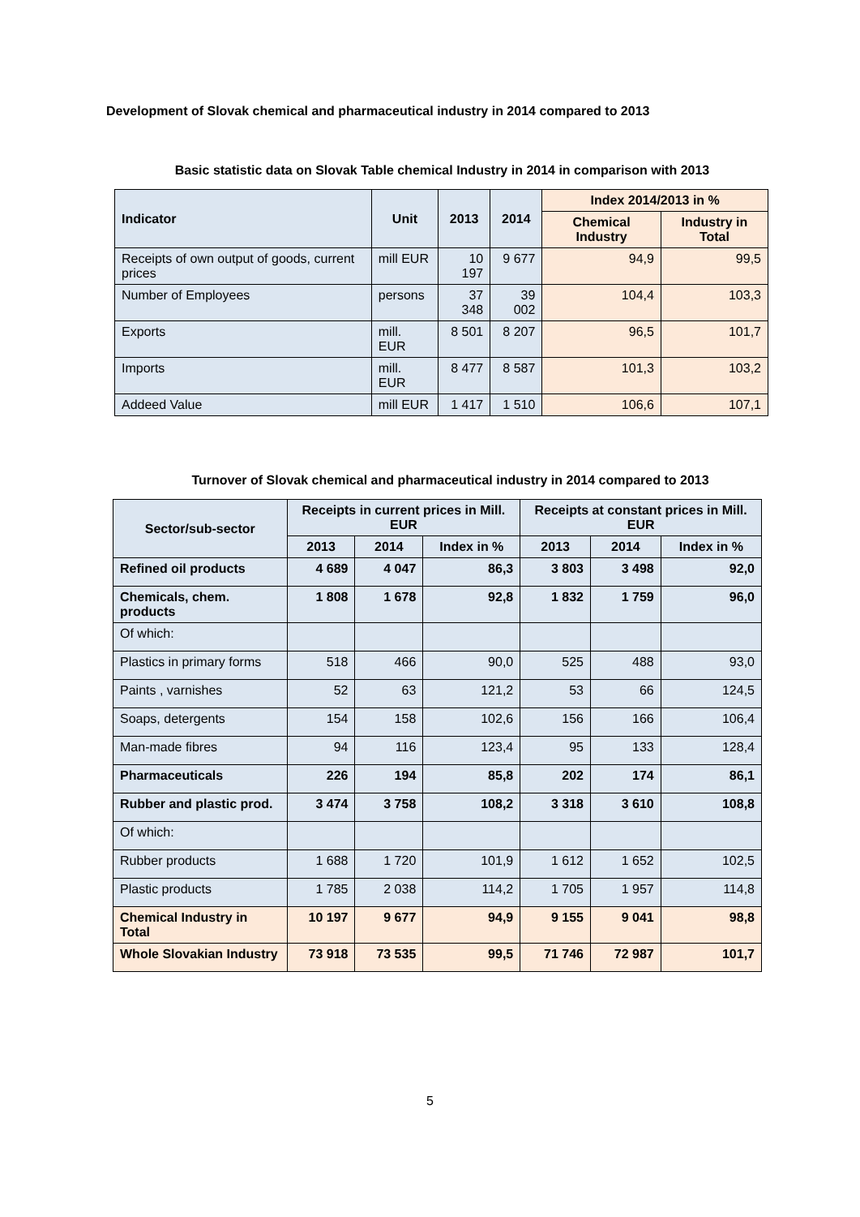Development of Slovak chemical and pharmaceutical industry in 2014 compared to 2013
Basic statistic data on Slovak Table chemical Industry in 2014 in comparison with 2013
| Indicator | Unit | 2013 | 2014 | Index 2014/2013 in % | |
| --- | --- | --- | --- | --- | --- |
| | | | | Chemical Industry | Industry in Total |
| Receipts of own output of goods, current prices | mill EUR | 10 197 | 9 677 | 94,9 | 99,5 |
| Number of Employees | persons | 37 348 | 39 002 | 104,4 | 103,3 |
| Exports | mill. EUR | 8 501 | 8 207 | 96,5 | 101,7 |
| Imports | mill. EUR | 8 477 | 8 587 | 101,3 | 103,2 |
| Addeed Value | mill EUR | 1 417 | 1 510 | 106,6 | 107,1 |
Turnover of Slovak chemical and pharmaceutical industry in 2014 compared to 2013
| Sector/sub-sector | Receipts in current prices in Mill. EUR | | | Receipts at constant prices in Mill. EUR | | |
| --- | --- | --- | --- | --- | --- | --- |
| | 2013 | 2014 | Index in % | 2013 | 2014 | Index in % |
| Refined oil products | 4 689 | 4 047 | 86,3 | 3 803 | 3 498 | 92,0 |
| Chemicals, chem. products | 1 808 | 1 678 | 92,8 | 1 832 | 1 759 | 96,0 |
| Of which: | | | | | | |
| Plastics in primary forms | 518 | 466 | 90,0 | 525 | 488 | 93,0 |
| Paints , varnishes | 52 | 63 | 121,2 | 53 | 66 | 124,5 |
| Soaps, detergents | 154 | 158 | 102,6 | 156 | 166 | 106,4 |
| Man-made fibres | 94 | 116 | 123,4 | 95 | 133 | 128,4 |
| Pharmaceuticals | 226 | 194 | 85,8 | 202 | 174 | 86,1 |
| Rubber and plastic prod. | 3 474 | 3 758 | 108,2 | 3 318 | 3 610 | 108,8 |
| Of which: | | | | | | |
| Rubber products | 1 688 | 1 720 | 101,9 | 1 612 | 1 652 | 102,5 |
| Plastic products | 1 785 | 2 038 | 114,2 | 1 705 | 1 957 | 114,8 |
| Chemical Industry in Total | 10 197 | 9 677 | 94,9 | 9 155 | 9 041 | 98,8 |
| Whole Slovakian Industry | 73 918 | 73 535 | 99,5 | 71 746 | 72 987 | 101,7 |
5